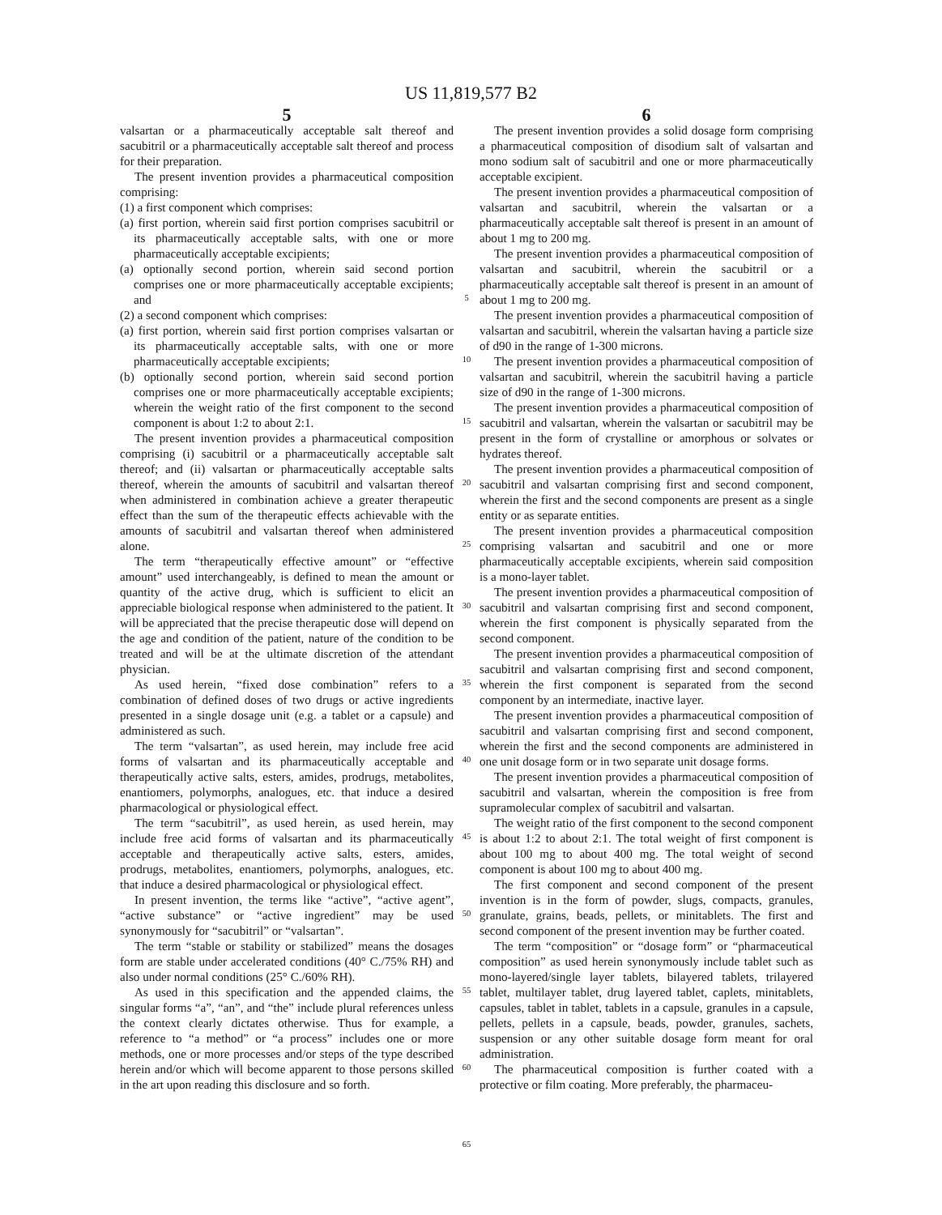US 11,819,577 B2
5
valsartan or a pharmaceutically acceptable salt thereof and sacubitril or a pharmaceutically acceptable salt thereof and process for their preparation.
The present invention provides a pharmaceutical composition comprising:
(1) a first component which comprises:
(a) first portion, wherein said first portion comprises sacubitril or its pharmaceutically acceptable salts, with one or more pharmaceutically acceptable excipients;
(a) optionally second portion, wherein said second portion comprises one or more pharmaceutically acceptable excipients; and
(2) a second component which comprises:
(a) first portion, wherein said first portion comprises valsartan or its pharmaceutically acceptable salts, with one or more pharmaceutically acceptable excipients;
(b) optionally second portion, wherein said second portion comprises one or more pharmaceutically acceptable excipients; wherein the weight ratio of the first component to the second component is about 1:2 to about 2:1.
The present invention provides a pharmaceutical composition comprising (i) sacubitril or a pharmaceutically acceptable salt thereof; and (ii) valsartan or pharmaceutically acceptable salts thereof, wherein the amounts of sacubitril and valsartan thereof when administered in combination achieve a greater therapeutic effect than the sum of the therapeutic effects achievable with the amounts of sacubitril and valsartan thereof when administered alone.
The term “therapeutically effective amount” or “effective amount” used interchangeably, is defined to mean the amount or quantity of the active drug, which is sufficient to elicit an appreciable biological response when administered to the patient. It will be appreciated that the precise therapeutic dose will depend on the age and condition of the patient, nature of the condition to be treated and will be at the ultimate discretion of the attendant physician.
As used herein, “fixed dose combination” refers to a combination of defined doses of two drugs or active ingredients presented in a single dosage unit (e.g. a tablet or a capsule) and administered as such.
The term “valsartan”, as used herein, may include free acid forms of valsartan and its pharmaceutically acceptable and therapeutically active salts, esters, amides, prodrugs, metabolites, enantiomers, polymorphs, analogues, etc. that induce a desired pharmacological or physiological effect.
The term “sacubitril”, as used herein, as used herein, may include free acid forms of valsartan and its pharmaceutically acceptable and therapeutically active salts, esters, amides, prodrugs, metabolites, enantiomers, polymorphs, analogues, etc. that induce a desired pharmacological or physiological effect.
In present invention, the terms like “active”, “active agent”, “active substance” or “active ingredient” may be used synonymously for “sacubitril” or “valsartan”.
The term “stable or stability or stabilized” means the dosages form are stable under accelerated conditions (40° C./75% RH) and also under normal conditions (25° C./60% RH).
As used in this specification and the appended claims, the singular forms “a”, “an”, and “the” include plural references unless the context clearly dictates otherwise. Thus for example, a reference to “a method” or “a process” includes one or more methods, one or more processes and/or steps of the type described herein and/or which will become apparent to those persons skilled in the art upon reading this disclosure and so forth.
5
10
15
20
25
30
35
40
45
50
55
60
65
6
The present invention provides a solid dosage form comprising a pharmaceutical composition of disodium salt of valsartan and mono sodium salt of sacubitril and one or more pharmaceutically acceptable excipient.
The present invention provides a pharmaceutical composition of valsartan and sacubitril, wherein the valsartan or a pharmaceutically acceptable salt thereof is present in an amount of about 1 mg to 200 mg.
The present invention provides a pharmaceutical composition of valsartan and sacubitril, wherein the sacubitril or a pharmaceutically acceptable salt thereof is present in an amount of about 1 mg to 200 mg.
The present invention provides a pharmaceutical composition of valsartan and sacubitril, wherein the valsartan having a particle size of d90 in the range of 1-300 microns.
The present invention provides a pharmaceutical composition of valsartan and sacubitril, wherein the sacubitril having a particle size of d90 in the range of 1-300 microns.
The present invention provides a pharmaceutical composition of sacubitril and valsartan, wherein the valsartan or sacubitril may be present in the form of crystalline or amorphous or solvates or hydrates thereof.
The present invention provides a pharmaceutical composition of sacubitril and valsartan comprising first and second component, wherein the first and the second components are present as a single entity or as separate entities.
The present invention provides a pharmaceutical composition comprising valsartan and sacubitril and one or more pharmaceutically acceptable excipients, wherein said composition is a mono-layer tablet.
The present invention provides a pharmaceutical composition of sacubitril and valsartan comprising first and second component, wherein the first component is physically separated from the second component.
The present invention provides a pharmaceutical composition of sacubitril and valsartan comprising first and second component, wherein the first component is separated from the second component by an intermediate, inactive layer.
The present invention provides a pharmaceutical composition of sacubitril and valsartan comprising first and second component, wherein the first and the second components are administered in one unit dosage form or in two separate unit dosage forms.
The present invention provides a pharmaceutical composition of sacubitril and valsartan, wherein the composition is free from supramolecular complex of sacubitril and valsartan.
The weight ratio of the first component to the second component is about 1:2 to about 2:1. The total weight of first component is about 100 mg to about 400 mg. The total weight of second component is about 100 mg to about 400 mg.
The first component and second component of the present invention is in the form of powder, slugs, compacts, granules, granulate, grains, beads, pellets, or minitablets. The first and second component of the present invention may be further coated.
The term “composition” or “dosage form” or “pharmaceutical composition” as used herein synonymously include tablet such as mono-layered/single layer tablets, bilayered tablets, trilayered tablet, multilayer tablet, drug layered tablet, caplets, minitablets, capsules, tablet in tablet, tablets in a capsule, granules in a capsule, pellets, pellets in a capsule, beads, powder, granules, sachets, suspension or any other suitable dosage form meant for oral administration.
The pharmaceutical composition is further coated with a protective or film coating. More preferably, the pharmaceu-